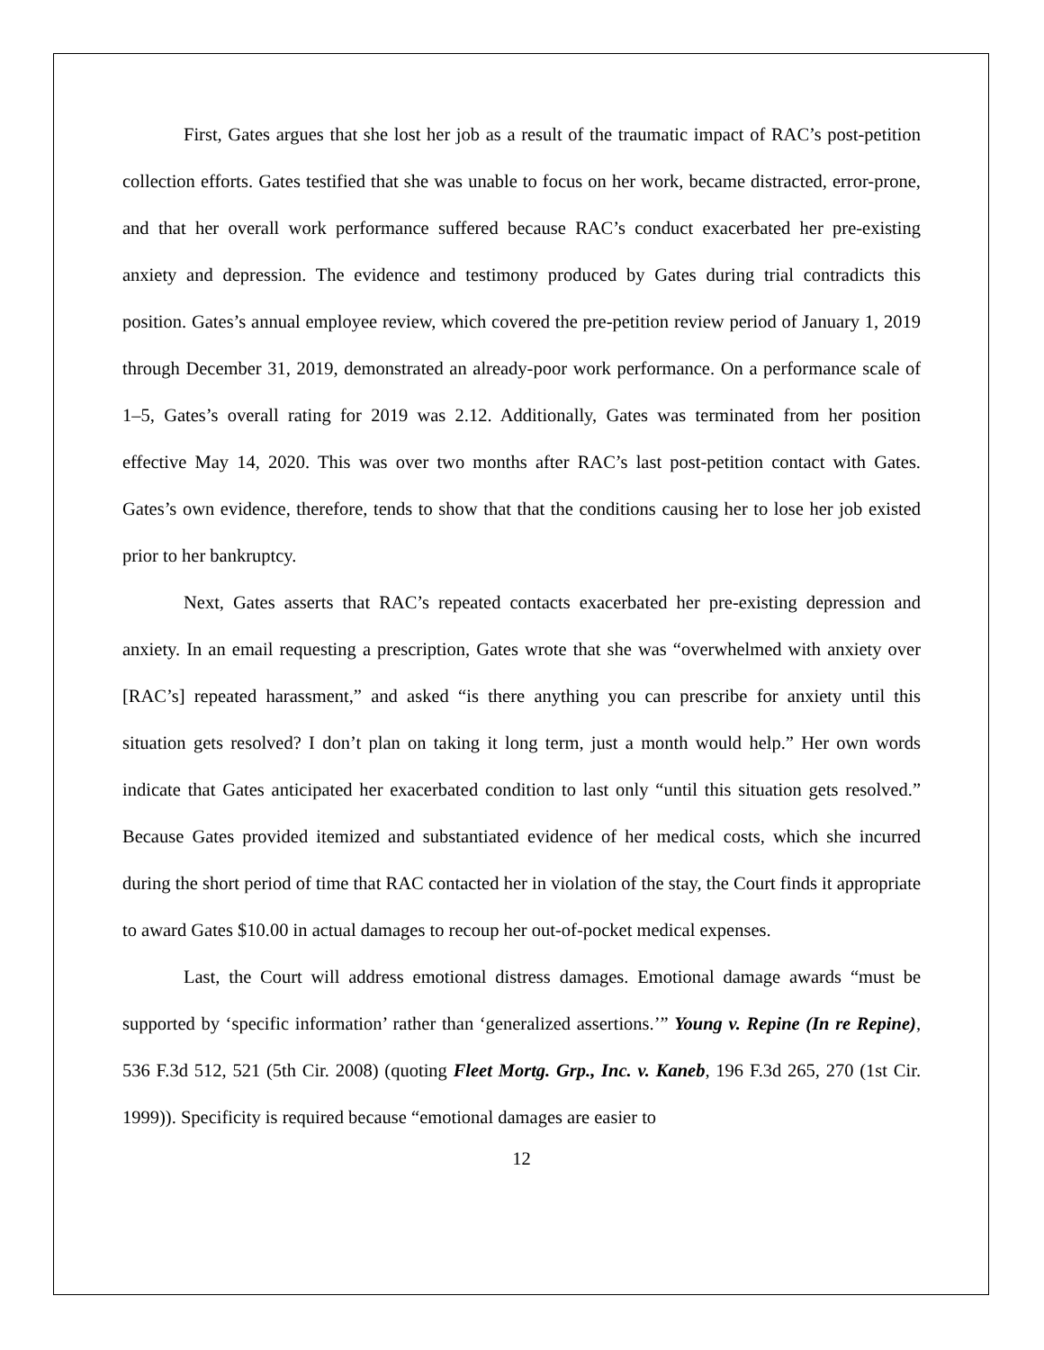First, Gates argues that she lost her job as a result of the traumatic impact of RAC’s post-petition collection efforts. Gates testified that she was unable to focus on her work, became distracted, error-prone, and that her overall work performance suffered because RAC’s conduct exacerbated her pre-existing anxiety and depression. The evidence and testimony produced by Gates during trial contradicts this position. Gates’s annual employee review, which covered the pre-petition review period of January 1, 2019 through December 31, 2019, demonstrated an already-poor work performance. On a performance scale of 1–5, Gates’s overall rating for 2019 was 2.12. Additionally, Gates was terminated from her position effective May 14, 2020. This was over two months after RAC’s last post-petition contact with Gates. Gates’s own evidence, therefore, tends to show that that the conditions causing her to lose her job existed prior to her bankruptcy.
Next, Gates asserts that RAC’s repeated contacts exacerbated her pre-existing depression and anxiety. In an email requesting a prescription, Gates wrote that she was “overwhelmed with anxiety over [RAC’s] repeated harassment,” and asked “is there anything you can prescribe for anxiety until this situation gets resolved? I don’t plan on taking it long term, just a month would help.” Her own words indicate that Gates anticipated her exacerbated condition to last only “until this situation gets resolved.” Because Gates provided itemized and substantiated evidence of her medical costs, which she incurred during the short period of time that RAC contacted her in violation of the stay, the Court finds it appropriate to award Gates $10.00 in actual damages to recoup her out-of-pocket medical expenses.
Last, the Court will address emotional distress damages. Emotional damage awards “must be supported by ‘specific information’ rather than ‘generalized assertions.’” Young v. Repine (In re Repine), 536 F.3d 512, 521 (5th Cir. 2008) (quoting Fleet Mortg. Grp., Inc. v. Kaneb, 196 F.3d 265, 270 (1st Cir. 1999)). Specificity is required because “emotional damages are easier to
12